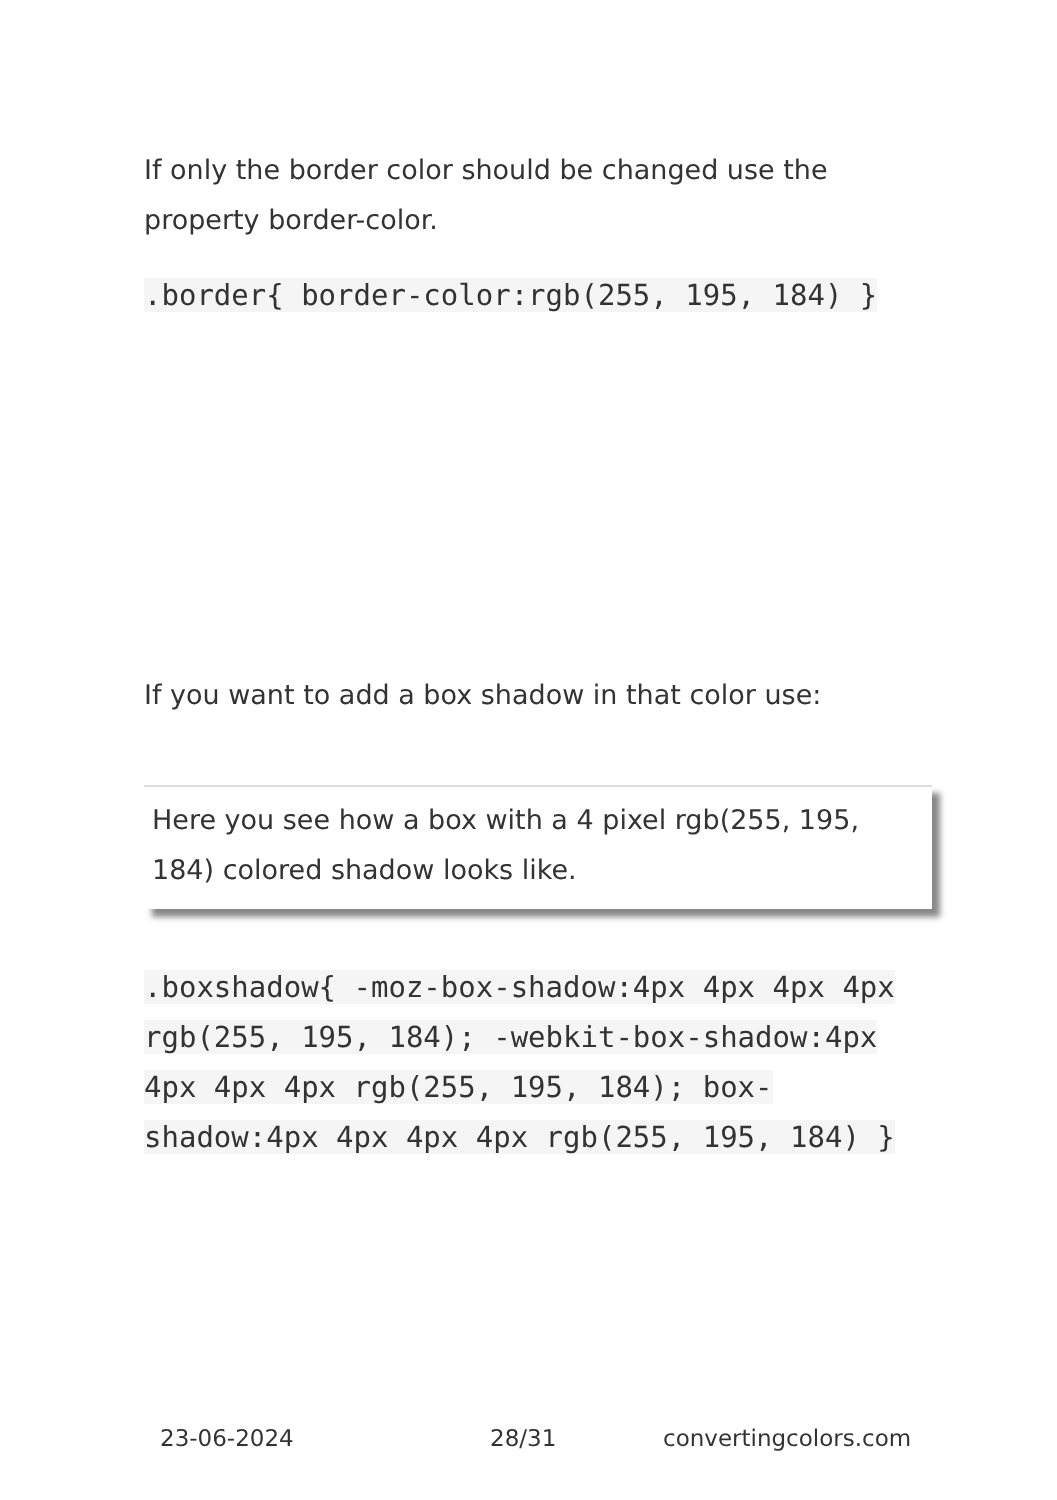If only the border color should be changed use the property border-color.
.border{ border-color:rgb(255, 195, 184) }
If you want to add a box shadow in that color use:
Here you see how a box with a 4 pixel rgb(255, 195, 184) colored shadow looks like.
.boxshadow{ -moz-box-shadow:4px 4px 4px 4px rgb(255, 195, 184); -webkit-box-shadow:4px 4px 4px 4px rgb(255, 195, 184); box-shadow:4px 4px 4px 4px rgb(255, 195, 184) }
23-06-2024 28/31 convertingcolors.com